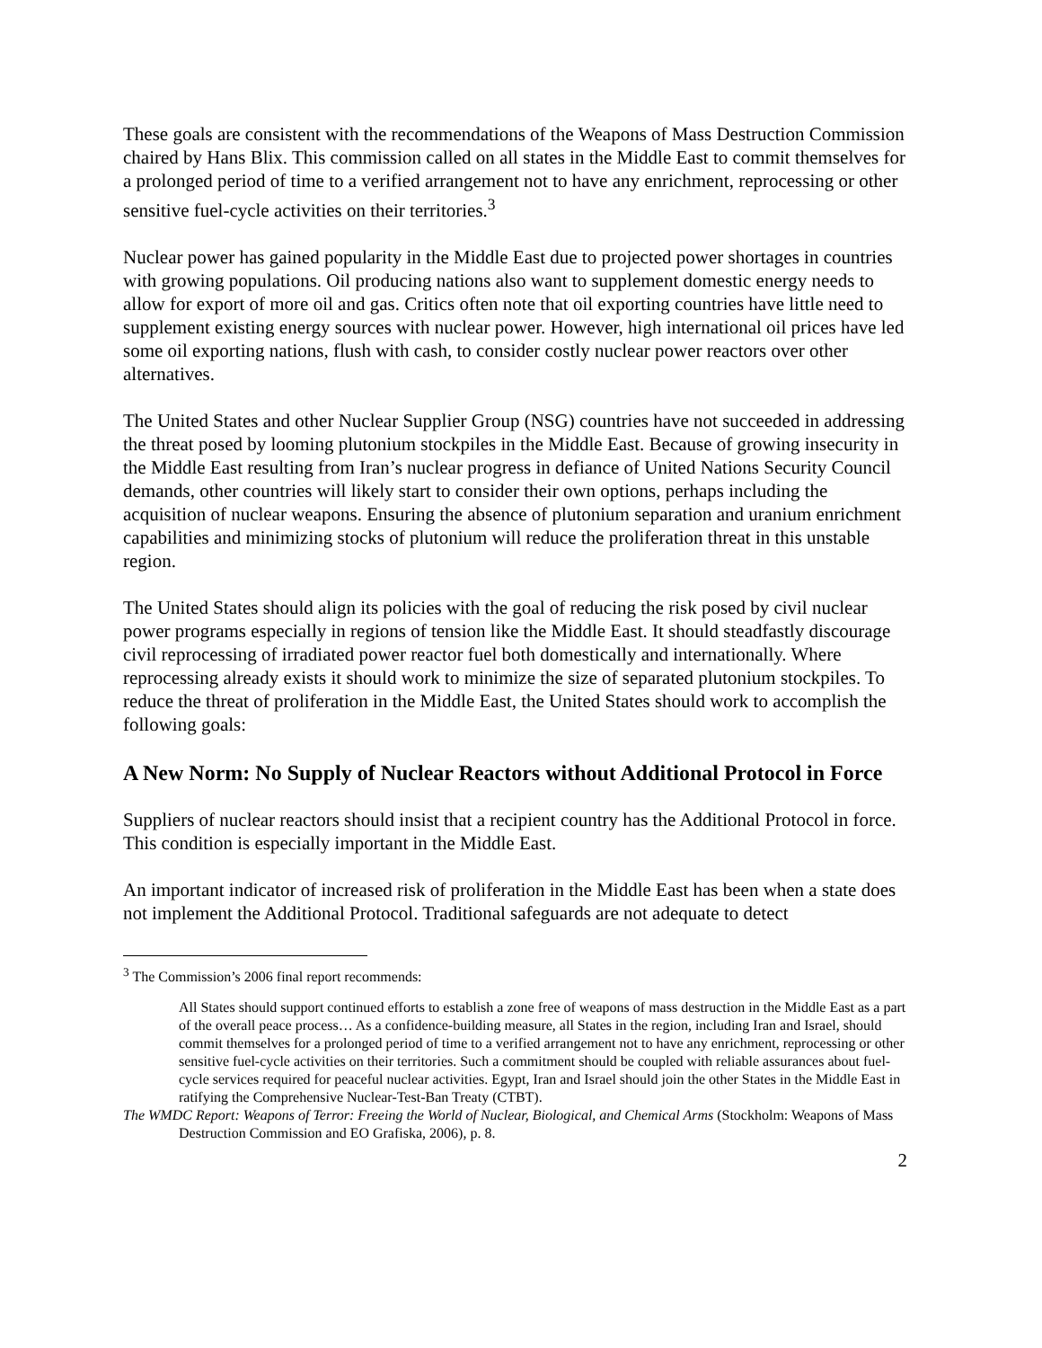These goals are consistent with the recommendations of the Weapons of Mass Destruction Commission chaired by Hans Blix. This commission called on all states in the Middle East to commit themselves for a prolonged period of time to a verified arrangement not to have any enrichment, reprocessing or other sensitive fuel-cycle activities on their territories.<sup>3</sup>
Nuclear power has gained popularity in the Middle East due to projected power shortages in countries with growing populations. Oil producing nations also want to supplement domestic energy needs to allow for export of more oil and gas. Critics often note that oil exporting countries have little need to supplement existing energy sources with nuclear power. However, high international oil prices have led some oil exporting nations, flush with cash, to consider costly nuclear power reactors over other alternatives.
The United States and other Nuclear Supplier Group (NSG) countries have not succeeded in addressing the threat posed by looming plutonium stockpiles in the Middle East. Because of growing insecurity in the Middle East resulting from Iran’s nuclear progress in defiance of United Nations Security Council demands, other countries will likely start to consider their own options, perhaps including the acquisition of nuclear weapons. Ensuring the absence of plutonium separation and uranium enrichment capabilities and minimizing stocks of plutonium will reduce the proliferation threat in this unstable region.
The United States should align its policies with the goal of reducing the risk posed by civil nuclear power programs especially in regions of tension like the Middle East. It should steadfastly discourage civil reprocessing of irradiated power reactor fuel both domestically and internationally. Where reprocessing already exists it should work to minimize the size of separated plutonium stockpiles. To reduce the threat of proliferation in the Middle East, the United States should work to accomplish the following goals:
A New Norm: No Supply of Nuclear Reactors without Additional Protocol in Force
Suppliers of nuclear reactors should insist that a recipient country has the Additional Protocol in force. This condition is especially important in the Middle East.
An important indicator of increased risk of proliferation in the Middle East has been when a state does not implement the Additional Protocol. Traditional safeguards are not adequate to detect
<sup>3</sup> The Commission’s 2006 final report recommends:
All States should support continued efforts to establish a zone free of weapons of mass destruction in the Middle East as a part of the overall peace process… As a confidence-building measure, all States in the region, including Iran and Israel, should commit themselves for a prolonged period of time to a verified arrangement not to have any enrichment, reprocessing or other sensitive fuel-cycle activities on their territories. Such a commitment should be coupled with reliable assurances about fuel-cycle services required for peaceful nuclear activities. Egypt, Iran and Israel should join the other States in the Middle East in ratifying the Comprehensive Nuclear-Test-Ban Treaty (CTBT).
The WMDC Report: Weapons of Terror: Freeing the World of Nuclear, Biological, and Chemical Arms (Stockholm: Weapons of Mass Destruction Commission and EO Grafiska, 2006), p. 8.
2